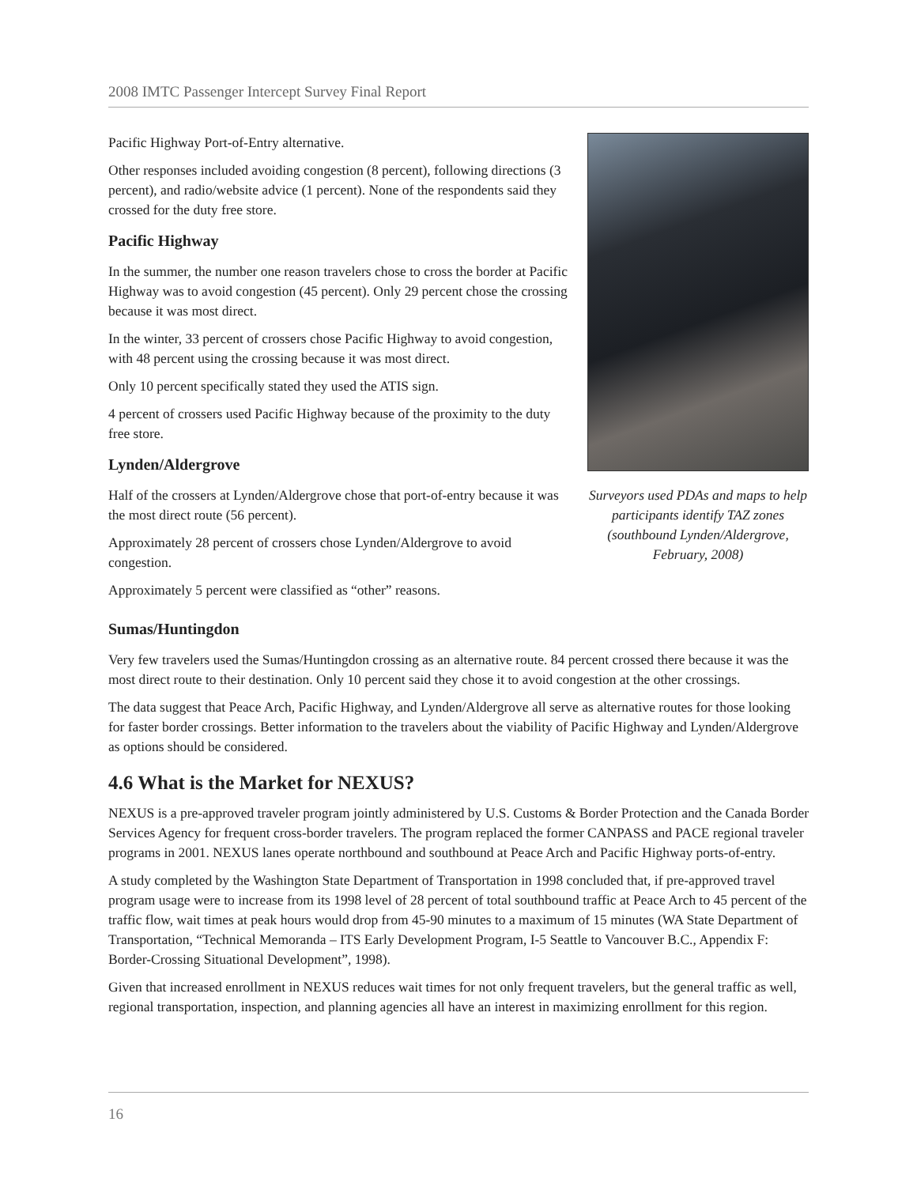2008 IMTC Passenger Intercept Survey Final Report
Pacific Highway Port-of-Entry alternative.
Other responses included avoiding congestion (8 percent), following directions (3 percent), and radio/website advice (1 percent). None of the respondents said they crossed for the duty free store.
Pacific Highway
In the summer, the number one reason travelers chose to cross the border at Pacific Highway was to avoid congestion (45 percent). Only 29 percent chose the crossing because it was most direct.
In the winter, 33 percent of crossers chose Pacific Highway to avoid congestion, with 48 percent using the crossing because it was most direct.
Only 10 percent specifically stated they used the ATIS sign.
4 percent of crossers used Pacific Highway because of the proximity to the duty free store.
Lynden/Aldergrove
Half of the crossers at Lynden/Aldergrove chose that port-of-entry because it was the most direct route (56 percent).
Approximately 28 percent of crossers chose Lynden/Aldergrove to avoid congestion.
Approximately 5 percent were classified as “other” reasons.
Surveyors used PDAs and maps to help participants identify TAZ zones (southbound Lynden/Aldergrove, February, 2008)
Sumas/Huntingdon
Very few travelers used the Sumas/Huntingdon crossing as an alternative route. 84 percent crossed there because it was the most direct route to their destination. Only 10 percent said they chose it to avoid congestion at the other crossings.
The data suggest that Peace Arch, Pacific Highway, and Lynden/Aldergrove all serve as alternative routes for those looking for faster border crossings. Better information to the travelers about the viability of Pacific Highway and Lynden/Aldergrove as options should be considered.
4.6 What is the Market for NEXUS?
NEXUS is a pre-approved traveler program jointly administered by U.S. Customs & Border Protection and the Canada Border Services Agency for frequent cross-border travelers. The program replaced the former CANPASS and PACE regional traveler programs in 2001. NEXUS lanes operate northbound and southbound at Peace Arch and Pacific Highway ports-of-entry.
A study completed by the Washington State Department of Transportation in 1998 concluded that, if pre-approved travel program usage were to increase from its 1998 level of 28 percent of total southbound traffic at Peace Arch to 45 percent of the traffic flow, wait times at peak hours would drop from 45-90 minutes to a maximum of 15 minutes (WA State Department of Transportation, “Technical Memoranda – ITS Early Development Program, I-5 Seattle to Vancouver B.C., Appendix F: Border-Crossing Situational Development”, 1998).
Given that increased enrollment in NEXUS reduces wait times for not only frequent travelers, but the general traffic as well, regional transportation, inspection, and planning agencies all have an interest in maximizing enrollment for this region.
16